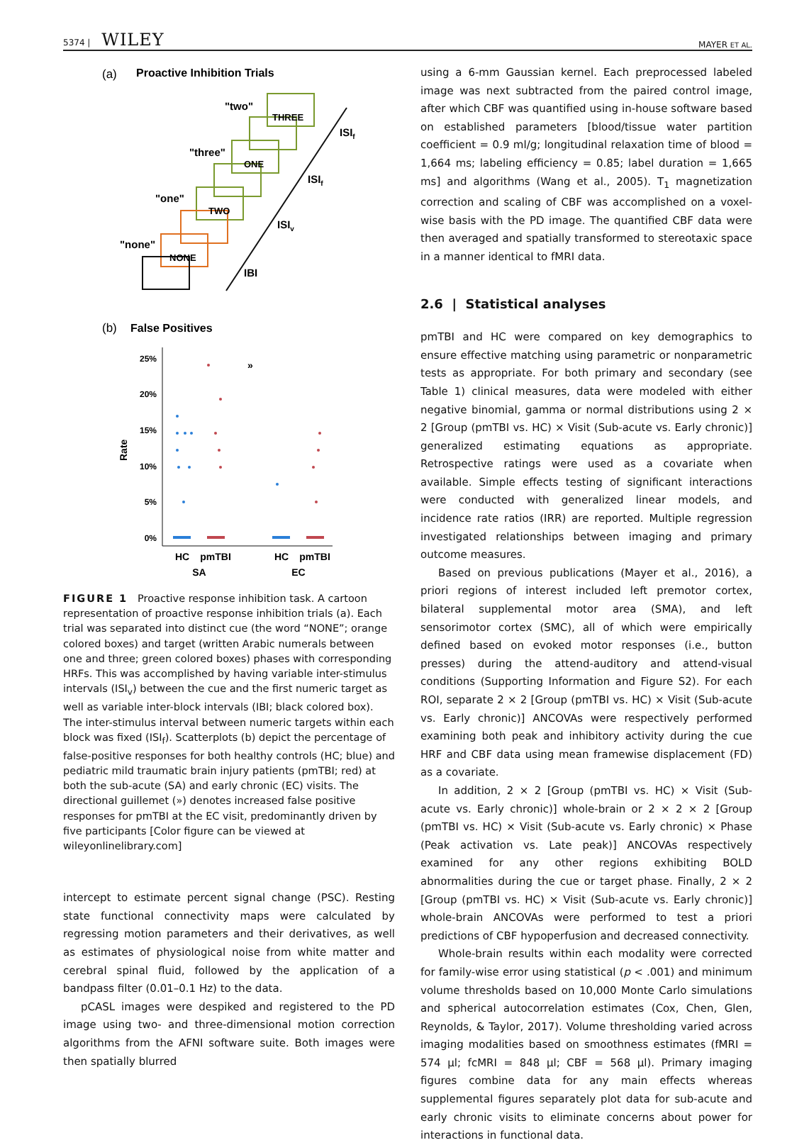5374 | WILEY
MAYER ET AL.
(a)
Proactive Inhibition Trials
THREE
ONE
TWO
NONE
"two"
"three"
"one"
"none"
ISIf
ISIf
ISIv
IBI
(b)
False Positives
25%
20%
15%
10%
5%
0%
Rate
»
HC
pmTBI
SA
HC
pmTBI
EC
FIGURE 1 Proactive response inhibition task. A cartoon representation of proactive response inhibition trials (a). Each trial was separated into distinct cue (the word “NONE”; orange colored boxes) and target (written Arabic numerals between one and three; green colored boxes) phases with corresponding HRFs. This was accomplished by having variable inter-stimulus intervals (ISI<sub>v</sub>) between the cue and the first numeric target as well as variable inter-block intervals (IBI; black colored box). The inter-stimulus interval between numeric targets within each block was fixed (ISI<sub>f</sub>). Scatterplots (b) depict the percentage of false-positive responses for both healthy controls (HC; blue) and pediatric mild traumatic brain injury patients (pmTBI; red) at both the sub-acute (SA) and early chronic (EC) visits. The directional guillemet (») denotes increased false positive responses for pmTBI at the EC visit, predominantly driven by five participants [Color figure can be viewed at wileyonlinelibrary.com]
intercept to estimate percent signal change (PSC). Resting state functional connectivity maps were calculated by regressing motion parameters and their derivatives, as well as estimates of physiological noise from white matter and cerebral spinal fluid, followed by the application of a bandpass filter (0.01–0.1 Hz) to the data.
pCASL images were despiked and registered to the PD image using two- and three-dimensional motion correction algorithms from the AFNI software suite. Both images were then spatially blurred
using a 6-mm Gaussian kernel. Each preprocessed labeled image was next subtracted from the paired control image, after which CBF was quantified using in-house software based on established parameters [blood/tissue water partition coefficient = 0.9 ml/g; longitudinal relaxation time of blood = 1,664 ms; labeling efficiency = 0.85; label duration = 1,665 ms] and algorithms (Wang et al., 2005). T<sub>1</sub> magnetization correction and scaling of CBF was accomplished on a voxel-wise basis with the PD image. The quantified CBF data were then averaged and spatially transformed to stereotaxic space in a manner identical to fMRI data.
2.6 | Statistical analyses
pmTBI and HC were compared on key demographics to ensure effective matching using parametric or nonparametric tests as appropriate. For both primary and secondary (see Table 1) clinical measures, data were modeled with either negative binomial, gamma or normal distributions using 2 × 2 [Group (pmTBI vs. HC) × Visit (Sub-acute vs. Early chronic)] generalized estimating equations as appropriate. Retrospective ratings were used as a covariate when available. Simple effects testing of significant interactions were conducted with generalized linear models, and incidence rate ratios (IRR) are reported. Multiple regression investigated relationships between imaging and primary outcome measures.
Based on previous publications (Mayer et al., 2016), a priori regions of interest included left premotor cortex, bilateral supplemental motor area (SMA), and left sensorimotor cortex (SMC), all of which were empirically defined based on evoked motor responses (i.e., button presses) during the attend-auditory and attend-visual conditions (Supporting Information and Figure S2). For each ROI, separate 2 × 2 [Group (pmTBI vs. HC) × Visit (Sub-acute vs. Early chronic)] ANCOVAs were respectively performed examining both peak and inhibitory activity during the cue HRF and CBF data using mean framewise displacement (FD) as a covariate.
In addition, 2 × 2 [Group (pmTBI vs. HC) × Visit (Sub-acute vs. Early chronic)] whole-brain or 2 × 2 × 2 [Group (pmTBI vs. HC) × Visit (Sub-acute vs. Early chronic) × Phase (Peak activation vs. Late peak)] ANCOVAs respectively examined for any other regions exhibiting BOLD abnormalities during the cue or target phase. Finally, 2 × 2 [Group (pmTBI vs. HC) × Visit (Sub-acute vs. Early chronic)] whole-brain ANCOVAs were performed to test a priori predictions of CBF hypoperfusion and decreased connectivity.
Whole-brain results within each modality were corrected for family-wise error using statistical (p < .001) and minimum volume thresholds based on 10,000 Monte Carlo simulations and spherical autocorrelation estimates (Cox, Chen, Glen, Reynolds, & Taylor, 2017). Volume thresholding varied across imaging modalities based on smoothness estimates (fMRI = 574 μl; fcMRI = 848 μl; CBF = 568 μl). Primary imaging figures combine data for any main effects whereas supplemental figures separately plot data for sub-acute and early chronic visits to eliminate concerns about power for interactions in functional data.